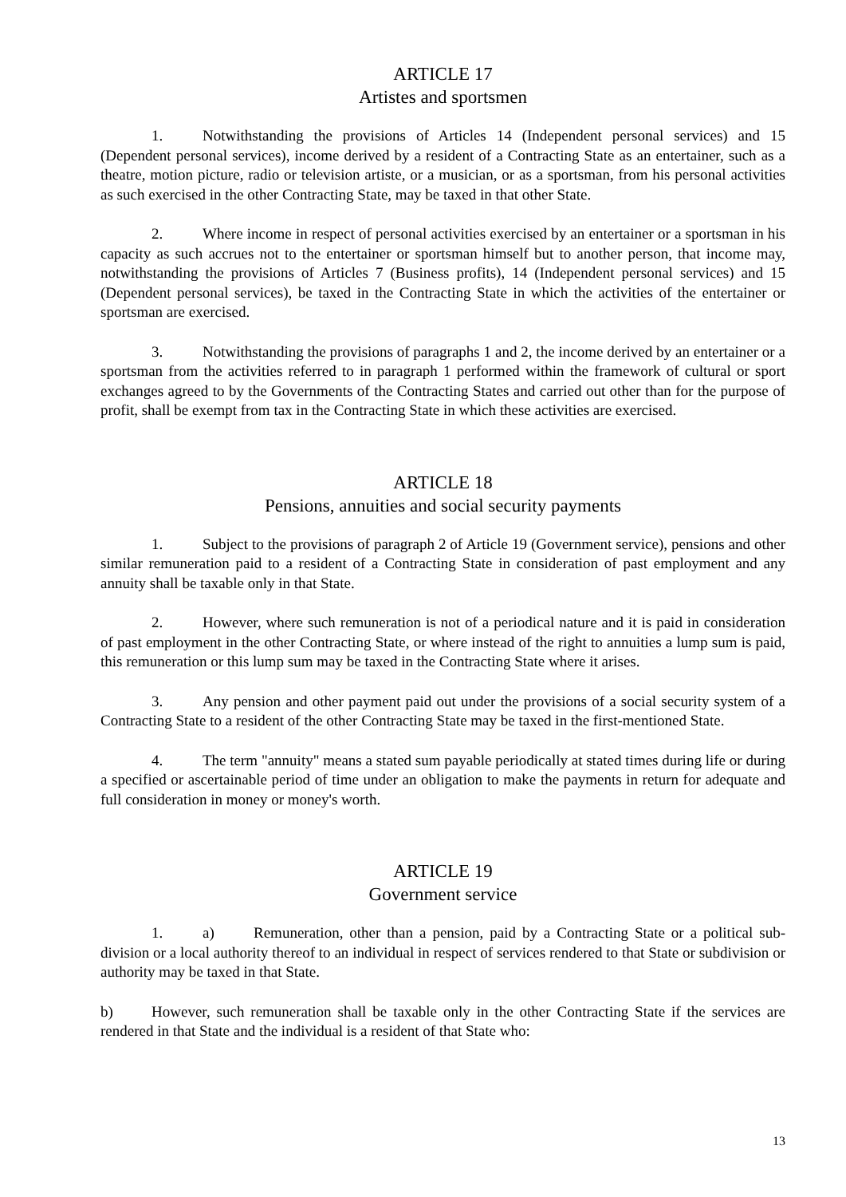ARTICLE 17
Artistes and sportsmen
1. Notwithstanding the provisions of Articles 14 (Independent personal services) and 15 (Dependent personal services), income derived by a resident of a Contracting State as an entertainer, such as a theatre, motion picture, radio or television artiste, or a musician, or as a sportsman, from his personal activities as such exercised in the other Contracting State, may be taxed in that other State.
2. Where income in respect of personal activities exercised by an entertainer or a sportsman in his capacity as such accrues not to the entertainer or sportsman himself but to another person, that income may, notwithstanding the provisions of Articles 7 (Business profits), 14 (Independent personal services) and 15 (Dependent personal services), be taxed in the Contracting State in which the activities of the entertainer or sportsman are exercised.
3. Notwithstanding the provisions of paragraphs 1 and 2, the income derived by an entertainer or a sportsman from the activities referred to in paragraph 1 performed within the framework of cultural or sport exchanges agreed to by the Governments of the Contracting States and carried out other than for the purpose of profit, shall be exempt from tax in the Contracting State in which these activities are exercised.
ARTICLE 18
Pensions, annuities and social security payments
1. Subject to the provisions of paragraph 2 of Article 19 (Government service), pensions and other similar remuneration paid to a resident of a Contracting State in consideration of past employment and any annuity shall be taxable only in that State.
2. However, where such remuneration is not of a periodical nature and it is paid in consideration of past employment in the other Contracting State, or where instead of the right to annuities a lump sum is paid, this remuneration or this lump sum may be taxed in the Contracting State where it arises.
3. Any pension and other payment paid out under the provisions of a social security system of a Contracting State to a resident of the other Contracting State may be taxed in the first-mentioned State.
4. The term "annuity" means a stated sum payable periodically at stated times during life or during a specified or ascertainable period of time under an obligation to make the payments in return for adequate and full consideration in money or money's worth.
ARTICLE 19
Government service
1. a) Remuneration, other than a pension, paid by a Contracting State or a political sub-division or a local authority thereof to an individual in respect of services rendered to that State or subdivision or authority may be taxed in that State.
b) However, such remuneration shall be taxable only in the other Contracting State if the services are rendered in that State and the individual is a resident of that State who:
13